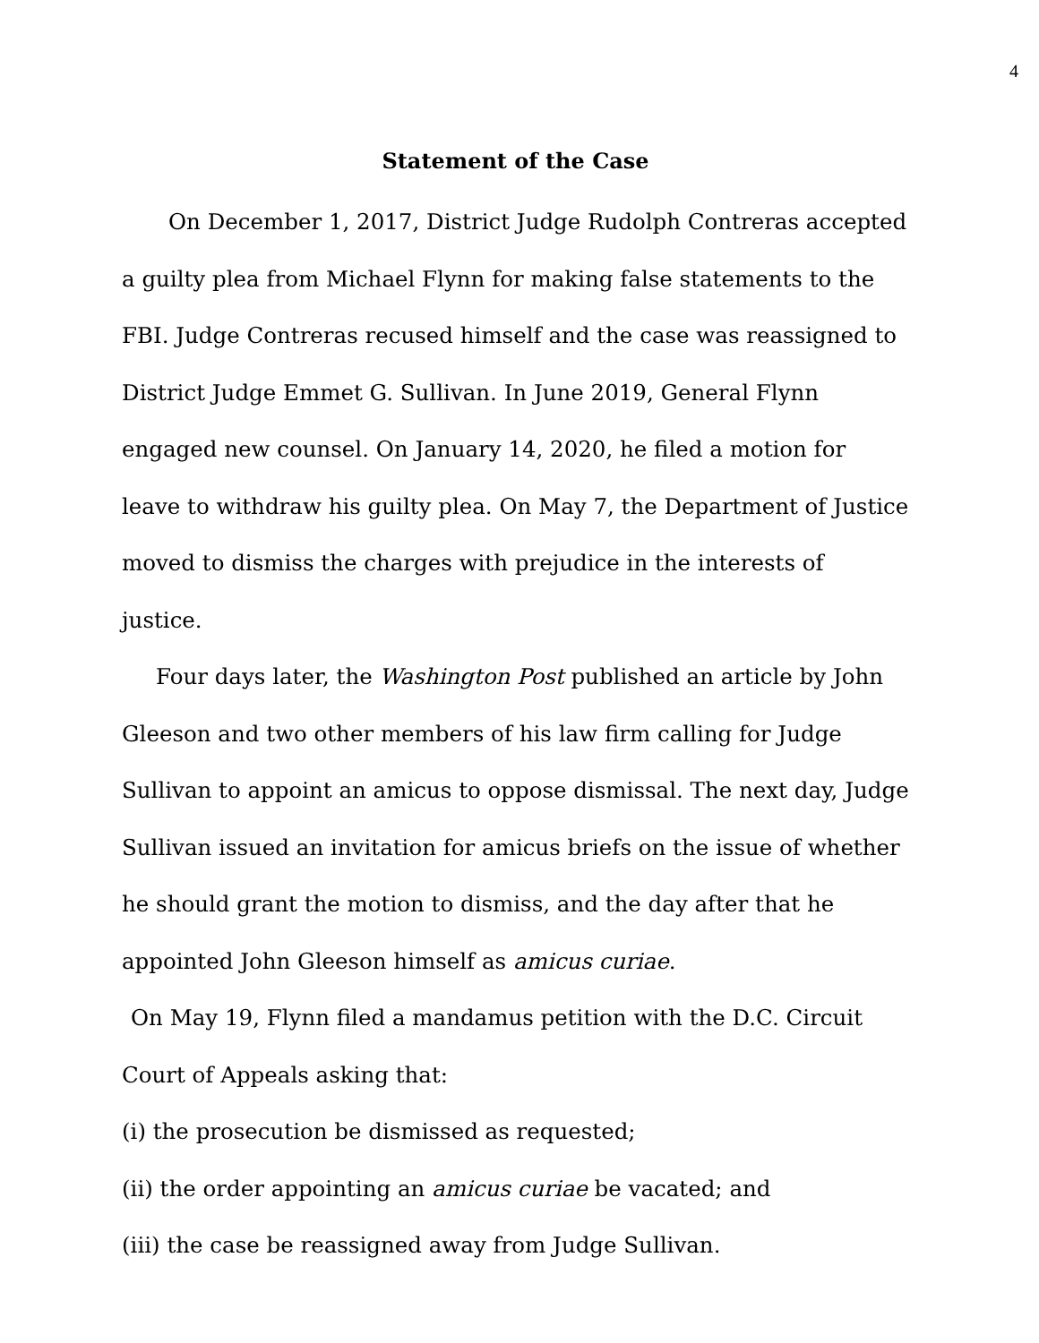4
Statement of the Case
On December 1, 2017, District Judge Rudolph Contreras accepted a guilty plea from Michael Flynn for making false statements to the FBI. Judge Contreras recused himself and the case was reassigned to District Judge Emmet G. Sullivan. In June 2019, General Flynn engaged new counsel. On January 14, 2020, he filed a motion for leave to withdraw his guilty plea. On May 7, the Department of Justice moved to dismiss the charges with prejudice in the interests of justice.
Four days later, the Washington Post published an article by John Gleeson and two other members of his law firm calling for Judge Sullivan to appoint an amicus to oppose dismissal. The next day, Judge Sullivan issued an invitation for amicus briefs on the issue of whether he should grant the motion to dismiss, and the day after that he appointed John Gleeson himself as amicus curiae.
On May 19, Flynn filed a mandamus petition with the D.C. Circuit Court of Appeals asking that:
(i) the prosecution be dismissed as requested;
(ii) the order appointing an amicus curiae be vacated; and
(iii) the case be reassigned away from Judge Sullivan.